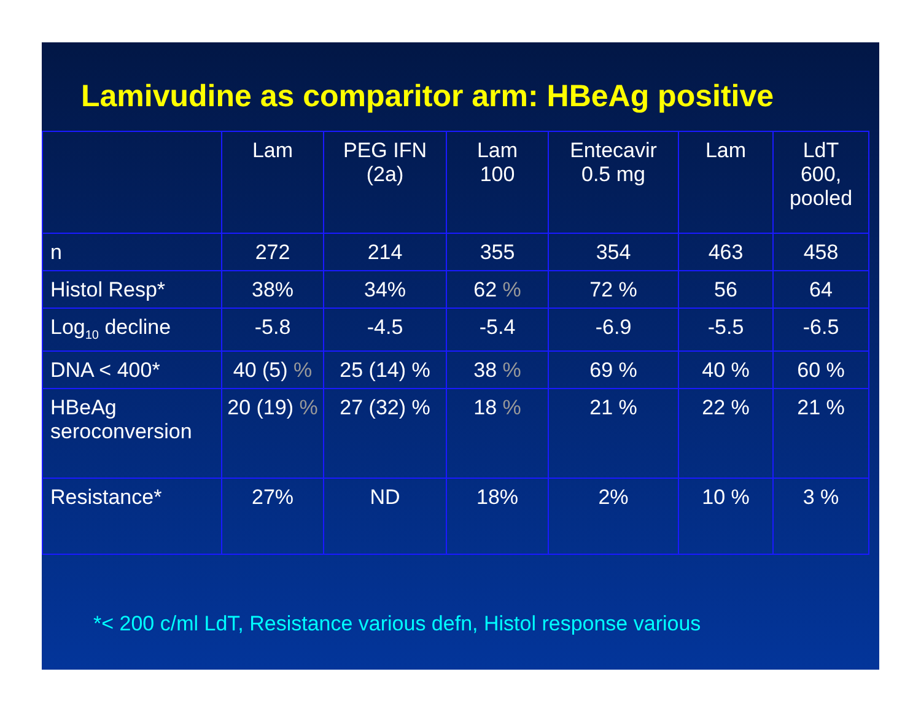Lamivudine as comparitor arm: HBeAg positive
| | Lam | PEG IFN (2a) | Lam 100 | Entecavir 0.5 mg | Lam | LdT 600, pooled |
| n | 272 | 214 | 355 | 354 | 463 | 458 |
| Histol Resp* | 38% | 34% | 62 % | 72 % | 56 | 64 |
| Log<sub>10</sub> decline | -5.8 | -4.5 | -5.4 | -6.9 | -5.5 | -6.5 |
| DNA < 400* | 40 (5) % | 25 (14) % | 38 % | 69 % | 40 % | 60 % |
| HBeAg seroconversion | 20 (19) % | 27 (32) % | 18 % | 21 % | 22 % | 21 % |
| Resistance* | 27% | ND | 18% | 2% | 10 % | 3 % |
*< 200 c/ml LdT, Resistance various defn, Histol response various